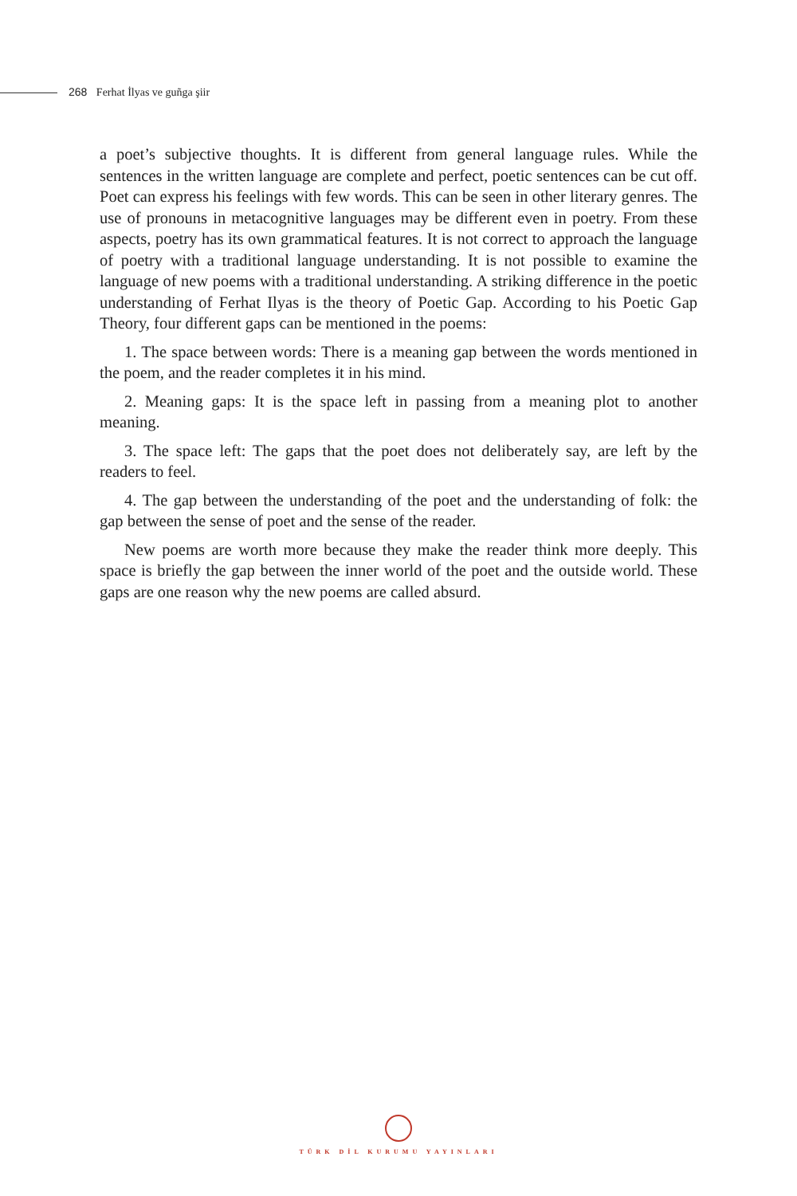268 Ferhat İlyas ve guñga şiir
a poet’s subjective thoughts. It is different from general language rules. While the sentences in the written language are complete and perfect, poetic sentences can be cut off. Poet can express his feelings with few words. This can be seen in other literary genres. The use of pronouns in metacognitive languages may be different even in poetry. From these aspects, poetry has its own grammatical features. It is not correct to approach the language of poetry with a traditional language understanding. It is not possible to examine the language of new poems with a traditional understanding. A striking difference in the poetic understanding of Ferhat Ilyas is the theory of Poetic Gap. According to his Poetic Gap Theory, four different gaps can be mentioned in the poems:
1. The space between words: There is a meaning gap between the words mentioned in the poem, and the reader completes it in his mind.
2. Meaning gaps: It is the space left in passing from a meaning plot to another meaning.
3. The space left: The gaps that the poet does not deliberately say, are left by the readers to feel.
4. The gap between the understanding of the poet and the understanding of folk: the gap between the sense of poet and the sense of the reader.
New poems are worth more because they make the reader think more deeply. This space is briefly the gap between the inner world of the poet and the outside world. These gaps are one reason why the new poems are called absurd.
TÜRK DİL KURUMU YAYINLARI